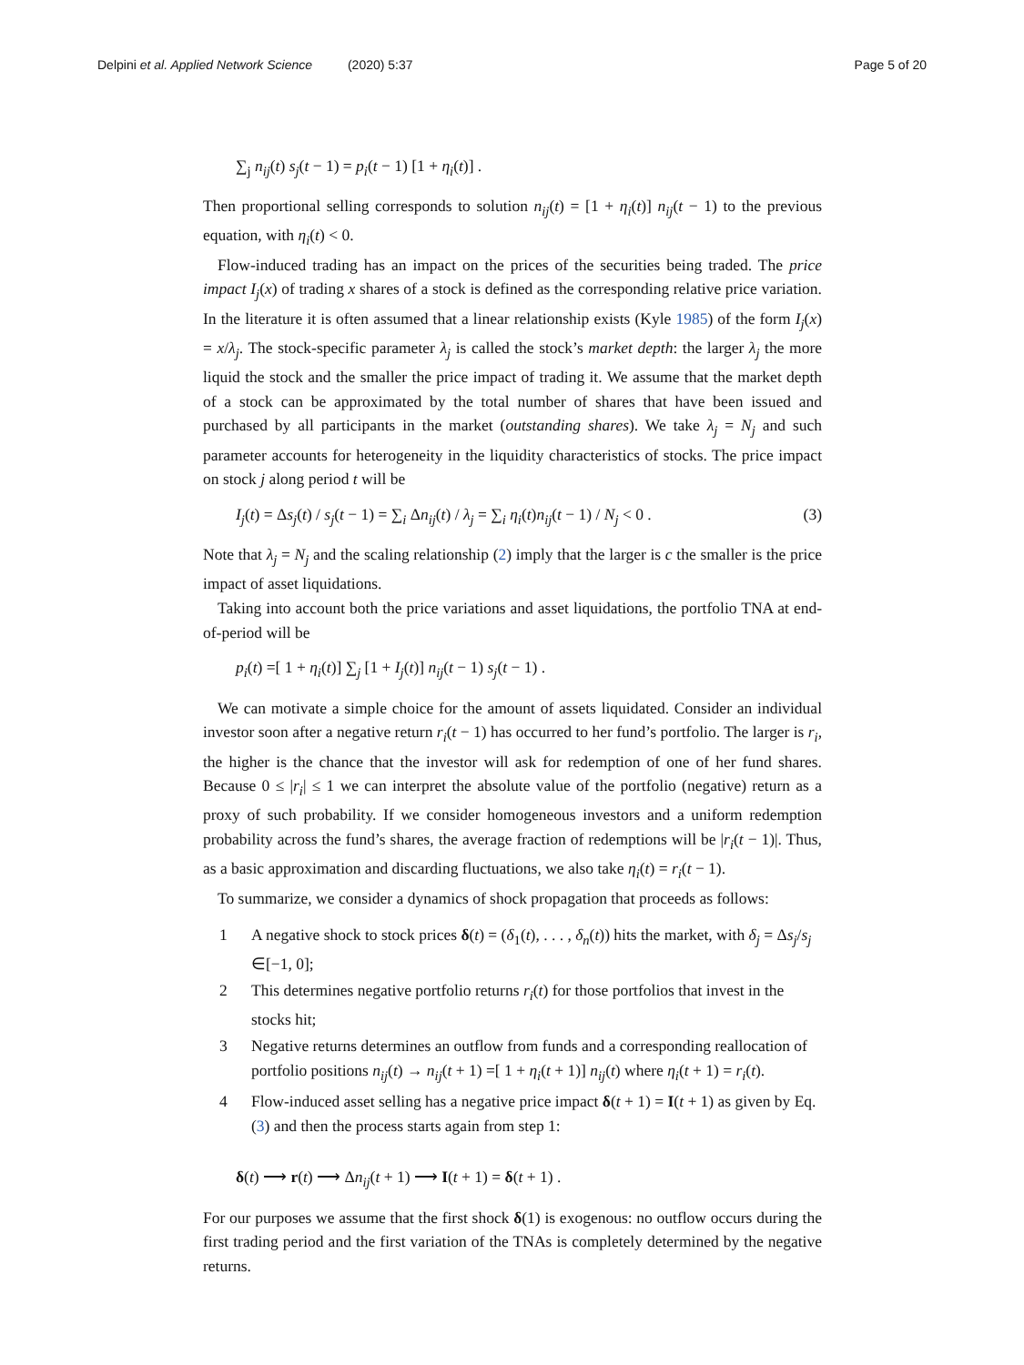Delpini et al. Applied Network Science (2020) 5:37 Page 5 of 20
∑<sub>j</sub> n<sub>ij</sub>(t) s<sub>j</sub>(t − 1) = p<sub>i</sub>(t − 1) [1 + η<sub>i</sub>(t)] .
Then proportional selling corresponds to solution n<sub>ij</sub>(t) = [1 + η<sub>i</sub>(t)] n<sub>ij</sub>(t − 1) to the previous equation, with η<sub>i</sub>(t) < 0.
Flow-induced trading has an impact on the prices of the securities being traded. The price impact I<sub>j</sub>(x) of trading x shares of a stock is defined as the corresponding relative price variation. In the literature it is often assumed that a linear relationship exists (Kyle 1985) of the form I<sub>j</sub>(x) = x/λ<sub>j</sub>. The stock-specific parameter λ<sub>j</sub> is called the stock’s market depth: the larger λ<sub>j</sub> the more liquid the stock and the smaller the price impact of trading it. We assume that the market depth of a stock can be approximated by the total number of shares that have been issued and purchased by all participants in the market (outstanding shares). We take λ<sub>j</sub> = N<sub>j</sub> and such parameter accounts for heterogeneity in the liquidity characteristics of stocks. The price impact on stock j along period t will be
I<sub>j</sub>(t) = Δs<sub>j</sub>(t) / s<sub>j</sub>(t − 1) = ∑<sub>i</sub> Δn<sub>ij</sub>(t) / λ<sub>j</sub> = ∑<sub>i</sub> η<sub>i</sub>(t)n<sub>ij</sub>(t − 1) / N<sub>j</sub> < 0 . (3)
Note that λ<sub>j</sub> = N<sub>j</sub> and the scaling relationship (2) imply that the larger is c the smaller is the price impact of asset liquidations.
Taking into account both the price variations and asset liquidations, the portfolio TNA at end-of-period will be
p<sub>i</sub>(t) =[ 1 + η<sub>i</sub>(t)] ∑<sub>j</sub> [1 + I<sub>j</sub>(t)] n<sub>ij</sub>(t − 1) s<sub>j</sub>(t − 1) .
We can motivate a simple choice for the amount of assets liquidated. Consider an individual investor soon after a negative return r<sub>i</sub>(t − 1) has occurred to her fund’s portfolio. The larger is r<sub>i</sub>, the higher is the chance that the investor will ask for redemption of one of her fund shares. Because 0 ≤ |r<sub>i</sub>| ≤ 1 we can interpret the absolute value of the portfolio (negative) return as a proxy of such probability. If we consider homogeneous investors and a uniform redemption probability across the fund’s shares, the average fraction of redemptions will be |r<sub>i</sub>(t − 1)|. Thus, as a basic approximation and discarding fluctuations, we also take η<sub>i</sub>(t) = r<sub>i</sub>(t − 1).
To summarize, we consider a dynamics of shock propagation that proceeds as follows:
1 A negative shock to stock prices δ(t) = (δ<sub>1</sub>(t), . . . , δ<sub>n</sub>(t)) hits the market, with δ<sub>j</sub> = Δs<sub>j</sub>/s<sub>j</sub> ∈[−1, 0];
2 This determines negative portfolio returns r<sub>i</sub>(t) for those portfolios that invest in the stocks hit;
3 Negative returns determines an outflow from funds and a corresponding reallocation of portfolio positions n<sub>ij</sub>(t) → n<sub>ij</sub>(t + 1) =[ 1 + η<sub>i</sub>(t + 1)] n<sub>ij</sub>(t) where η<sub>i</sub>(t + 1) = r<sub>i</sub>(t).
4 Flow-induced asset selling has a negative price impact δ(t + 1) = I(t + 1) as given by Eq. (3) and then the process starts again from step 1:
δ(t) ⟶ r(t) ⟶ Δn<sub>ij</sub>(t + 1) ⟶ I(t + 1) = δ(t + 1) .
For our purposes we assume that the first shock δ(1) is exogenous: no outflow occurs during the first trading period and the first variation of the TNAs is completely determined by the negative returns.